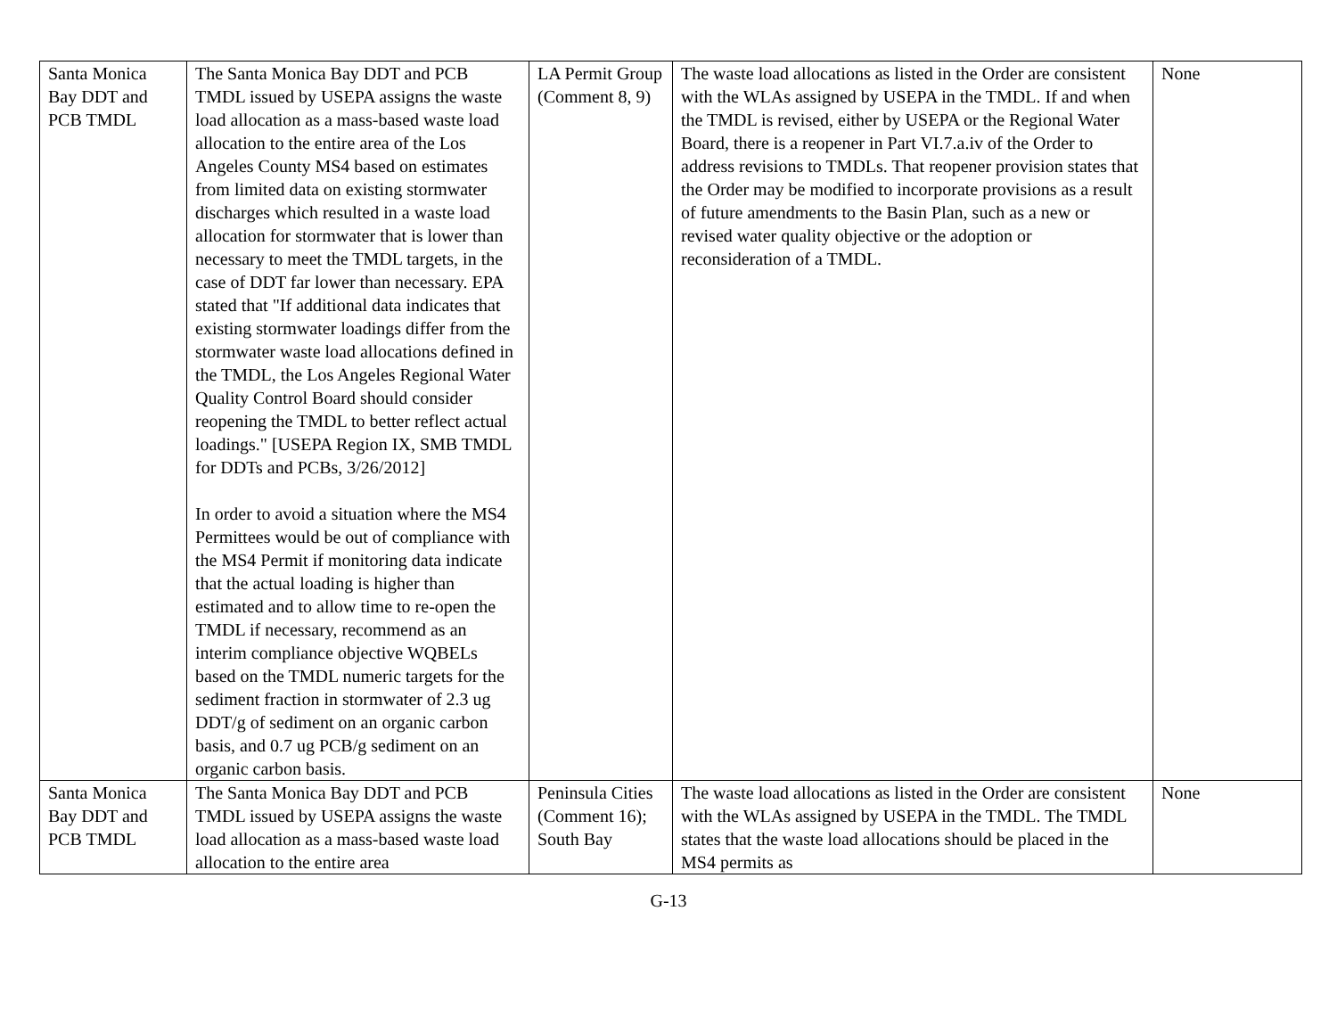| Santa Monica Bay DDT and PCB TMDL | The Santa Monica Bay DDT and PCB TMDL issued by USEPA assigns the waste load allocation as a mass-based waste load allocation to the entire area of the Los Angeles County MS4 based on estimates from limited data on existing stormwater discharges which resulted in a waste load allocation for stormwater that is lower than necessary to meet the TMDL targets, in the case of DDT far lower than necessary. EPA stated that "If additional data indicates that existing stormwater loadings differ from the stormwater waste load allocations defined in the TMDL, the Los Angeles Regional Water Quality Control Board should consider reopening the TMDL to better reflect actual loadings." [USEPA Region IX, SMB TMDL for DDTs and PCBs, 3/26/2012] In order to avoid a situation where the MS4 Permittees would be out of compliance with the MS4 Permit if monitoring data indicate that the actual loading is higher than estimated and to allow time to re-open the TMDL if necessary, recommend as an interim compliance objective WQBELs based on the TMDL numeric targets for the sediment fraction in stormwater of 2.3 ug DDT/g of sediment on an organic carbon basis, and 0.7 ug PCB/g sediment on an organic carbon basis. | LA Permit Group (Comment 8, 9) | The waste load allocations as listed in the Order are consistent with the WLAs assigned by USEPA in the TMDL. If and when the TMDL is revised, either by USEPA or the Regional Water Board, there is a reopener in Part VI.7.a.iv of the Order to address revisions to TMDLs. That reopener provision states that the Order may be modified to incorporate provisions as a result of future amendments to the Basin Plan, such as a new or revised water quality objective or the adoption or reconsideration of a TMDL. | None |
| Santa Monica Bay DDT and PCB TMDL | The Santa Monica Bay DDT and PCB TMDL issued by USEPA assigns the waste load allocation as a mass-based waste load allocation to the entire area | Peninsula Cities (Comment 16); South Bay | The waste load allocations as listed in the Order are consistent with the WLAs assigned by USEPA in the TMDL. The TMDL states that the waste load allocations should be placed in the MS4 permits as | None |
G-13